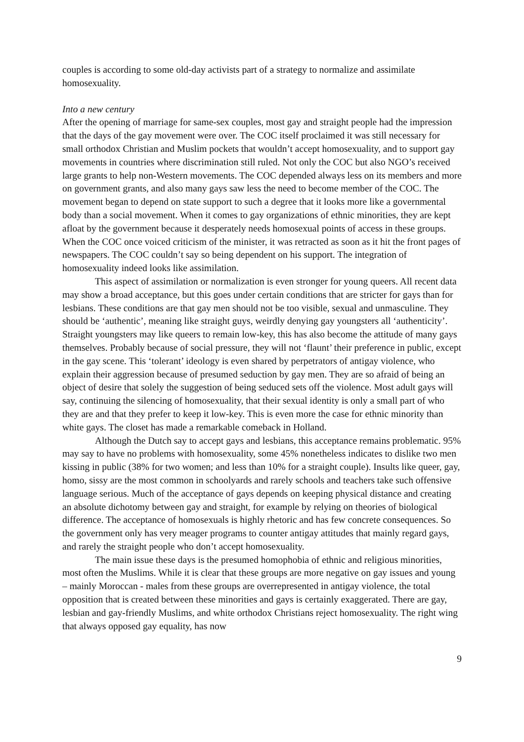couples is according to some old-day activists part of a strategy to normalize and assimilate homosexuality.
Into a new century
After the opening of marriage for same-sex couples, most gay and straight people had the impression that the days of the gay movement were over. The COC itself proclaimed it was still necessary for small orthodox Christian and Muslim pockets that wouldn’t accept homosexuality, and to support gay movements in countries where discrimination still ruled. Not only the COC but also NGO’s received large grants to help non-Western movements. The COC depended always less on its members and more on government grants, and also many gays saw less the need to become member of the COC. The movement began to depend on state support to such a degree that it looks more like a governmental body than a social movement. When it comes to gay organizations of ethnic minorities, they are kept afloat by the government because it desperately needs homosexual points of access in these groups. When the COC once voiced criticism of the minister, it was retracted as soon as it hit the front pages of newspapers. The COC couldn’t say so being dependent on his support. The integration of homosexuality indeed looks like assimilation.
This aspect of assimilation or normalization is even stronger for young queers. All recent data may show a broad acceptance, but this goes under certain conditions that are stricter for gays than for lesbians. These conditions are that gay men should not be too visible, sexual and unmasculine. They should be ‘authentic’, meaning like straight guys, weirdly denying gay youngsters all ‘authenticity’. Straight youngsters may like queers to remain low-key, this has also become the attitude of many gays themselves. Probably because of social pressure, they will not ‘flaunt’ their preference in public, except in the gay scene. This ‘tolerant’ ideology is even shared by perpetrators of antigay violence, who explain their aggression because of presumed seduction by gay men. They are so afraid of being an object of desire that solely the suggestion of being seduced sets off the violence. Most adult gays will say, continuing the silencing of homosexuality, that their sexual identity is only a small part of who they are and that they prefer to keep it low-key. This is even more the case for ethnic minority than white gays. The closet has made a remarkable comeback in Holland.
Although the Dutch say to accept gays and lesbians, this acceptance remains problematic. 95% may say to have no problems with homosexuality, some 45% nonetheless indicates to dislike two men kissing in public (38% for two women; and less than 10% for a straight couple). Insults like queer, gay, homo, sissy are the most common in schoolyards and rarely schools and teachers take such offensive language serious. Much of the acceptance of gays depends on keeping physical distance and creating an absolute dichotomy between gay and straight, for example by relying on theories of biological difference. The acceptance of homosexuals is highly rhetoric and has few concrete consequences. So the government only has very meager programs to counter antigay attitudes that mainly regard gays, and rarely the straight people who don’t accept homosexuality.
The main issue these days is the presumed homophobia of ethnic and religious minorities, most often the Muslims. While it is clear that these groups are more negative on gay issues and young – mainly Moroccan - males from these groups are overrepresented in antigay violence, the total opposition that is created between these minorities and gays is certainly exaggerated. There are gay, lesbian and gay-friendly Muslims, and white orthodox Christians reject homosexuality. The right wing that always opposed gay equality, has now
9